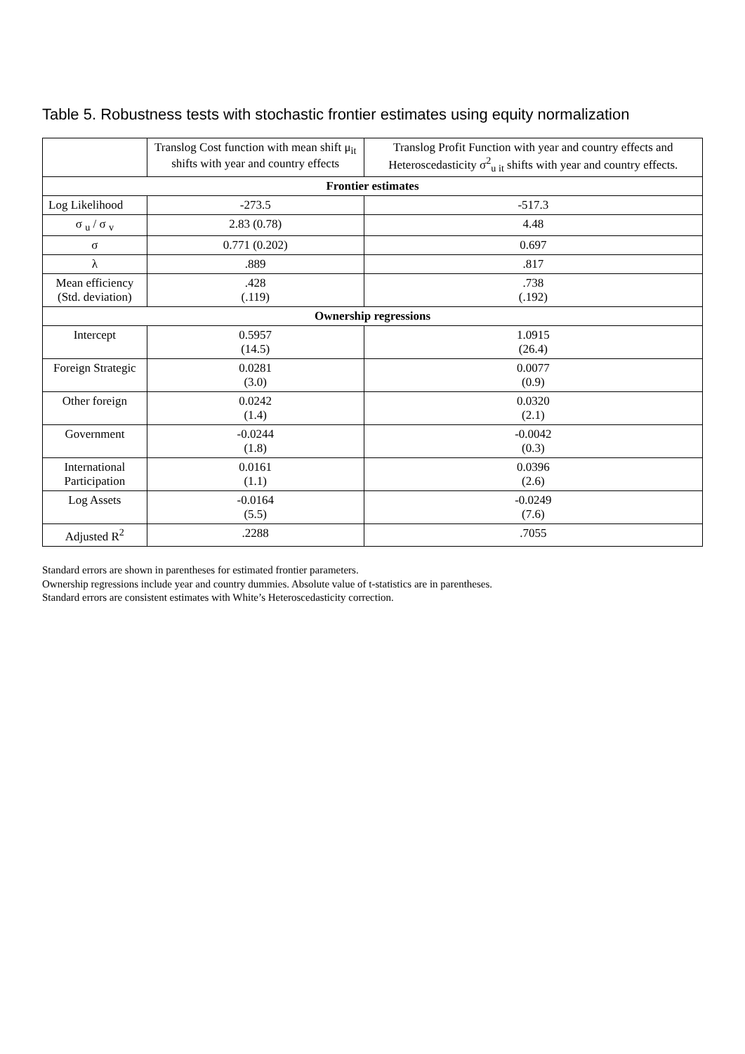Table 5. Robustness tests with stochastic frontier estimates using equity normalization
| | Translog Cost function with mean shift μ<sub>it</sub> shifts with year and country effects | Translog Profit Function with year and country effects and Heteroscedasticity σ<sup>2</sup><sub>u it</sub> shifts with year and country effects. |
| --- | --- | --- |
| Frontier estimates | | |
| Log Likelihood | -273.5 | -517.3 |
| σ <sub>u</sub> / σ <sub>v</sub> | 2.83 (0.78) | 4.48 |
| σ | 0.771 (0.202) | 0.697 |
| λ | .889 | .817 |
| Mean efficiency (Std. deviation) | .428 (.119) | .738 (.192) |
| Ownership regressions | | |
| Intercept | 0.5957 (14.5) | 1.0915 (26.4) |
| Foreign Strategic | 0.0281 (3.0) | 0.0077 (0.9) |
| Other foreign | 0.0242 (1.4) | 0.0320 (2.1) |
| Government | -0.0244 (1.8) | -0.0042 (0.3) |
| International Participation | 0.0161 (1.1) | 0.0396 (2.6) |
| Log Assets | -0.0164 (5.5) | -0.0249 (7.6) |
| Adjusted R<sup>2</sup> | .2288 | .7055 |
Standard errors are shown in parentheses for estimated frontier parameters.
Ownership regressions include year and country dummies. Absolute value of t-statistics are in parentheses.
Standard errors are consistent estimates with White’s Heteroscedasticity correction.